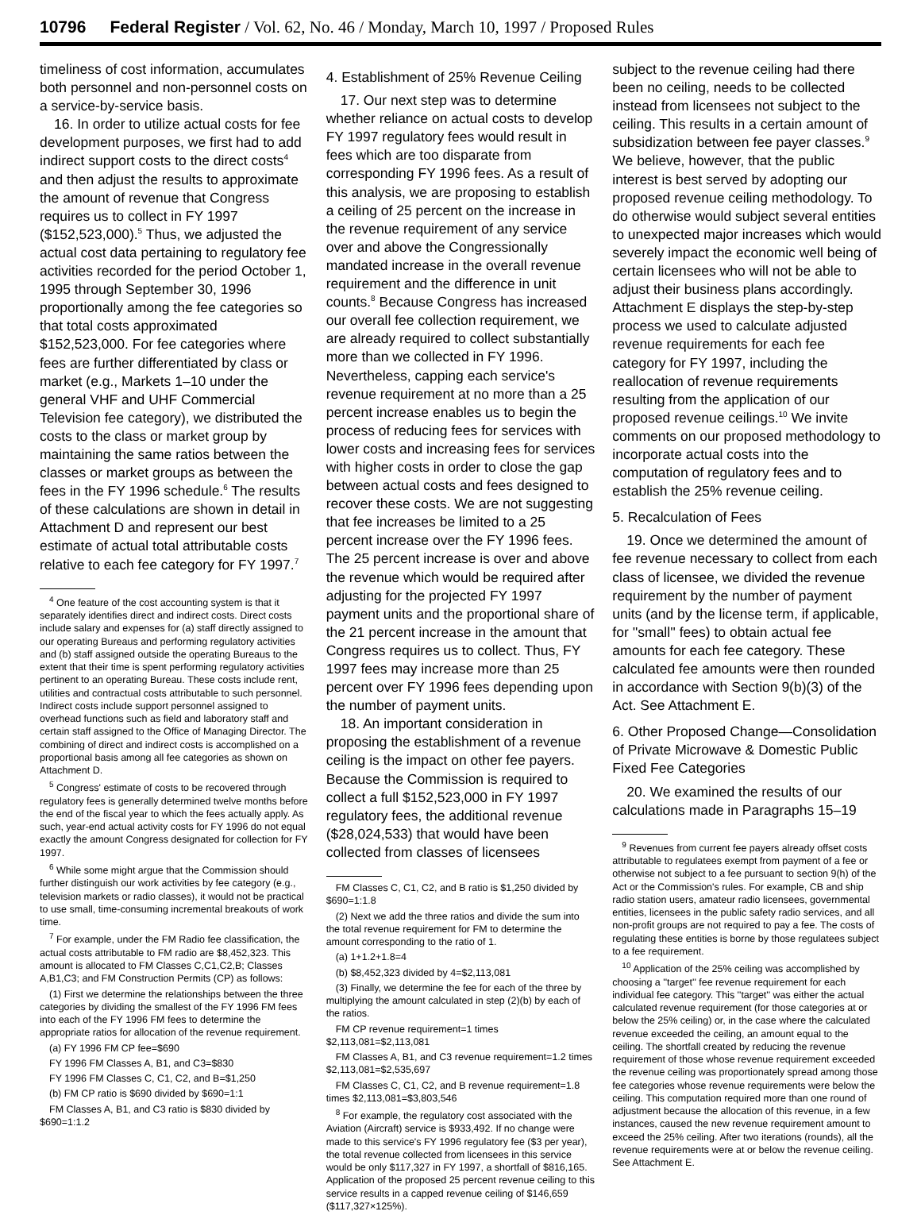10796 Federal Register / Vol. 62, No. 46 / Monday, March 10, 1997 / Proposed Rules
timeliness of cost information, accumulates both personnel and non-personnel costs on a service-by-service basis.
16. In order to utilize actual costs for fee development purposes, we first had to add indirect support costs to the direct costs<sup>4</sup> and then adjust the results to approximate the amount of revenue that Congress requires us to collect in FY 1997 ($152,523,000).<sup>5</sup> Thus, we adjusted the actual cost data pertaining to regulatory fee activities recorded for the period October 1, 1995 through September 30, 1996 proportionally among the fee categories so that total costs approximated $152,523,000. For fee categories where fees are further differentiated by class or market (e.g., Markets 1–10 under the general VHF and UHF Commercial Television fee category), we distributed the costs to the class or market group by maintaining the same ratios between the classes or market groups as between the fees in the FY 1996 schedule.<sup>6</sup> The results of these calculations are shown in detail in Attachment D and represent our best estimate of actual total attributable costs relative to each fee category for FY 1997.<sup>7</sup>
<sup>4</sup> One feature of the cost accounting system is that it separately identifies direct and indirect costs. Direct costs include salary and expenses for (a) staff directly assigned to our operating Bureaus and performing regulatory activities and (b) staff assigned outside the operating Bureaus to the extent that their time is spent performing regulatory activities pertinent to an operating Bureau. These costs include rent, utilities and contractual costs attributable to such personnel. Indirect costs include support personnel assigned to overhead functions such as field and laboratory staff and certain staff assigned to the Office of Managing Director. The combining of direct and indirect costs is accomplished on a proportional basis among all fee categories as shown on Attachment D.
<sup>5</sup> Congress' estimate of costs to be recovered through regulatory fees is generally determined twelve months before the end of the fiscal year to which the fees actually apply. As such, year-end actual activity costs for FY 1996 do not equal exactly the amount Congress designated for collection for FY 1997.
<sup>6</sup> While some might argue that the Commission should further distinguish our work activities by fee category (e.g., television markets or radio classes), it would not be practical to use small, time-consuming incremental breakouts of work time.
<sup>7</sup> For example, under the FM Radio fee classification, the actual costs attributable to FM radio are $8,452,323. This amount is allocated to FM Classes C,C1,C2,B; Classes A,B1,C3; and FM Construction Permits (CP) as follows:
(1) First we determine the relationships between the three categories by dividing the smallest of the FY 1996 FM fees into each of the FY 1996 FM fees to determine the appropriate ratios for allocation of the revenue requirement.
(a) FY 1996 FM CP fee=$690
FY 1996 FM Classes A, B1, and C3=$830
FY 1996 FM Classes C, C1, C2, and B=$1,250
(b) FM CP ratio is $690 divided by $690=1:1
FM Classes A, B1, and C3 ratio is $830 divided by $690=1:1.2
4. Establishment of 25% Revenue Ceiling
17. Our next step was to determine whether reliance on actual costs to develop FY 1997 regulatory fees would result in fees which are too disparate from corresponding FY 1996 fees. As a result of this analysis, we are proposing to establish a ceiling of 25 percent on the increase in the revenue requirement of any service over and above the Congressionally mandated increase in the overall revenue requirement and the difference in unit counts.<sup>8</sup> Because Congress has increased our overall fee collection requirement, we are already required to collect substantially more than we collected in FY 1996. Nevertheless, capping each service's revenue requirement at no more than a 25 percent increase enables us to begin the process of reducing fees for services with lower costs and increasing fees for services with higher costs in order to close the gap between actual costs and fees designed to recover these costs. We are not suggesting that fee increases be limited to a 25 percent increase over the FY 1996 fees. The 25 percent increase is over and above the revenue which would be required after adjusting for the projected FY 1997 payment units and the proportional share of the 21 percent increase in the amount that Congress requires us to collect. Thus, FY 1997 fees may increase more than 25 percent over FY 1996 fees depending upon the number of payment units.
18. An important consideration in proposing the establishment of a revenue ceiling is the impact on other fee payers. Because the Commission is required to collect a full $152,523,000 in FY 1997 regulatory fees, the additional revenue ($28,024,533) that would have been collected from classes of licensees
FM Classes C, C1, C2, and B ratio is $1,250 divided by $690=1:1.8
(2) Next we add the three ratios and divide the sum into the total revenue requirement for FM to determine the amount corresponding to the ratio of 1.
(a) 1+1.2+1.8=4
(b) $8,452,323 divided by 4=$2,113,081
(3) Finally, we determine the fee for each of the three by multiplying the amount calculated in step (2)(b) by each of the ratios.
FM CP revenue requirement=1 times $2,113,081=$2,113,081
FM Classes A, B1, and C3 revenue requirement=1.2 times $2,113,081=$2,535,697
FM Classes C, C1, C2, and B revenue requirement=1.8 times $2,113,081=$3,803,546
<sup>8</sup> For example, the regulatory cost associated with the Aviation (Aircraft) service is $933,492. If no change were made to this service's FY 1996 regulatory fee ($3 per year), the total revenue collected from licensees in this service would be only $117,327 in FY 1997, a shortfall of $816,165. Application of the proposed 25 percent revenue ceiling to this service results in a capped revenue ceiling of $146,659 ($117,327×125%).
subject to the revenue ceiling had there been no ceiling, needs to be collected instead from licensees not subject to the ceiling. This results in a certain amount of subsidization between fee payer classes.<sup>9</sup> We believe, however, that the public interest is best served by adopting our proposed revenue ceiling methodology. To do otherwise would subject several entities to unexpected major increases which would severely impact the economic well being of certain licensees who will not be able to adjust their business plans accordingly. Attachment E displays the step-by-step process we used to calculate adjusted revenue requirements for each fee category for FY 1997, including the reallocation of revenue requirements resulting from the application of our proposed revenue ceilings.<sup>10</sup> We invite comments on our proposed methodology to incorporate actual costs into the computation of regulatory fees and to establish the 25% revenue ceiling.
5. Recalculation of Fees
19. Once we determined the amount of fee revenue necessary to collect from each class of licensee, we divided the revenue requirement by the number of payment units (and by the license term, if applicable, for ''small'' fees) to obtain actual fee amounts for each fee category. These calculated fee amounts were then rounded in accordance with Section 9(b)(3) of the Act. See Attachment E.
6. Other Proposed Change—Consolidation of Private Microwave & Domestic Public Fixed Fee Categories
20. We examined the results of our calculations made in Paragraphs 15–19
<sup>9</sup> Revenues from current fee payers already offset costs attributable to regulatees exempt from payment of a fee or otherwise not subject to a fee pursuant to section 9(h) of the Act or the Commission's rules. For example, CB and ship radio station users, amateur radio licensees, governmental entities, licensees in the public safety radio services, and all non-profit groups are not required to pay a fee. The costs of regulating these entities is borne by those regulatees subject to a fee requirement.
<sup>10</sup> Application of the 25% ceiling was accomplished by choosing a ''target'' fee revenue requirement for each individual fee category. This ''target'' was either the actual calculated revenue requirement (for those categories at or below the 25% ceiling) or, in the case where the calculated revenue exceeded the ceiling, an amount equal to the ceiling. The shortfall created by reducing the revenue requirement of those whose revenue requirement exceeded the revenue ceiling was proportionately spread among those fee categories whose revenue requirements were below the ceiling. This computation required more than one round of adjustment because the allocation of this revenue, in a few instances, caused the new revenue requirement amount to exceed the 25% ceiling. After two iterations (rounds), all the revenue requirements were at or below the revenue ceiling. See Attachment E.